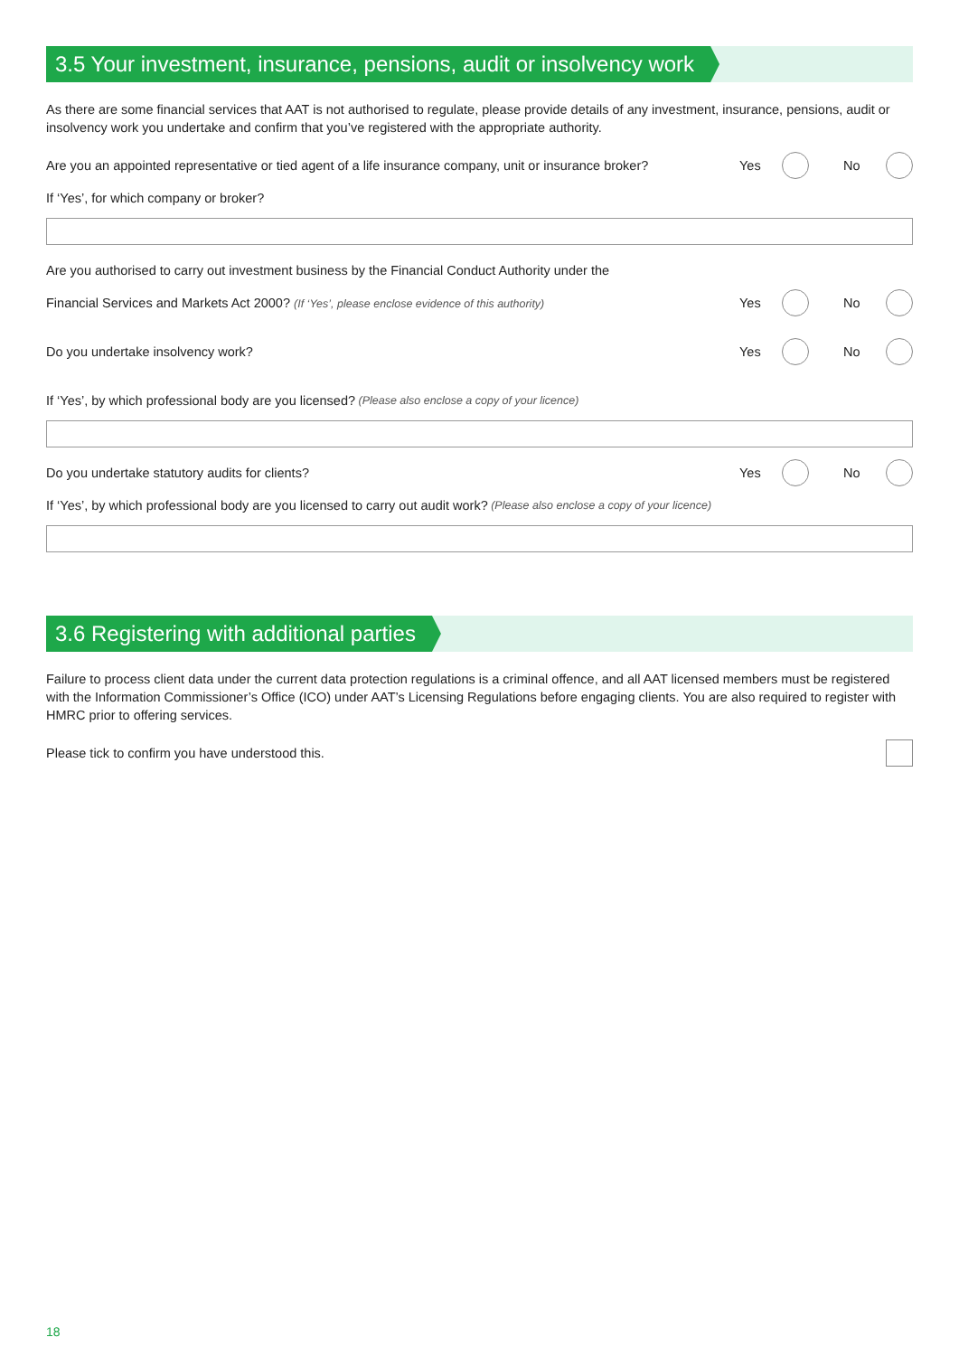3.5 Your investment, insurance, pensions, audit or insolvency work
As there are some financial services that AAT is not authorised to regulate, please provide details of any investment, insurance, pensions, audit or insolvency work you undertake and confirm that you’ve registered with the appropriate authority.
Are you an appointed representative or tied agent of a life insurance company, unit or insurance broker?
Yes No
If ‘Yes’, for which company or broker?
Are you authorised to carry out investment business by the Financial Conduct Authority under the
Financial Services and Markets Act 2000? (If ‘Yes’, please enclose evidence of this authority)
Yes No
Do you undertake insolvency work?
Yes No
If ‘Yes’, by which professional body are you licensed? (Please also enclose a copy of your licence)
Do you undertake statutory audits for clients?
Yes No
If ‘Yes’, by which professional body are you licensed to carry out audit work? (Please also enclose a copy of your licence)
3.6 Registering with additional parties
Failure to process client data under the current data protection regulations is a criminal offence, and all AAT licensed members must be registered with the Information Commissioner’s Office (ICO) under AAT’s Licensing Regulations before engaging clients. You are also required to register with HMRC prior to offering services.
Please tick to confirm you have understood this.
18